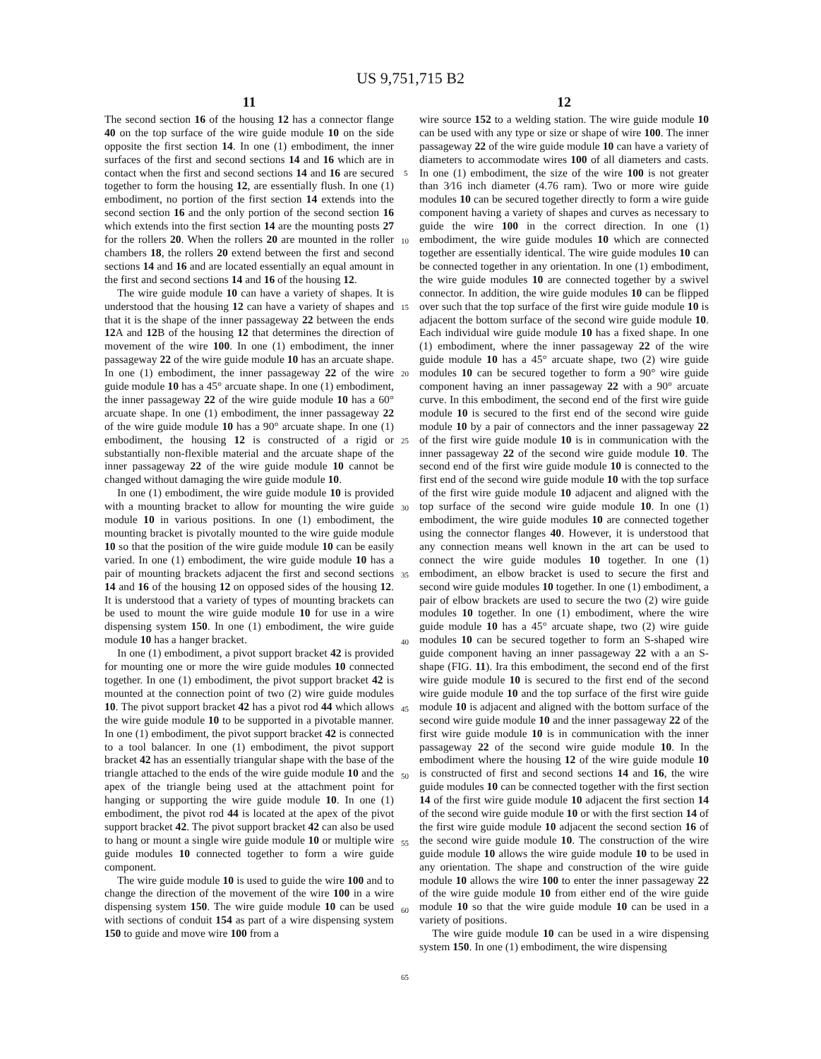US 9,751,715 B2
11
The second section 16 of the housing 12 has a connector flange 40 on the top surface of the wire guide module 10 on the side opposite the first section 14. In one (1) embodiment, the inner surfaces of the first and second sections 14 and 16 which are in contact when the first and second sections 14 and 16 are secured together to form the housing 12, are essentially flush. In one (1) embodiment, no portion of the first section 14 extends into the second section 16 and the only portion of the second section 16 which extends into the first section 14 are the mounting posts 27 for the rollers 20. When the rollers 20 are mounted in the roller chambers 18, the rollers 20 extend between the first and second sections 14 and 16 and are located essentially an equal amount in the first and second sections 14 and 16 of the housing 12.
The wire guide module 10 can have a variety of shapes. It is understood that the housing 12 can have a variety of shapes and that it is the shape of the inner passageway 22 between the ends 12 A and 12 B of the housing 12 that determines the direction of movement of the wire 100. In one (1) embodiment, the inner passageway 22 of the wire guide module 10 has an arcuate shape. In one (1) embodiment, the inner passageway 22 of the wire guide module 10 has a 45° arcuate shape. In one (1) embodiment, the inner passageway 22 of the wire guide module 10 has a 60° arcuate shape. In one (1) embodiment, the inner passageway 22 of the wire guide module 10 has a 90° arcuate shape. In one (1) embodiment, the housing 12 is constructed of a rigid or substantially non-flexible material and the arcuate shape of the inner passageway 22 of the wire guide module 10 cannot be changed without damaging the wire guide module 10.
In one (1) embodiment, the wire guide module 10 is provided with a mounting bracket to allow for mounting the wire guide module 10 in various positions. In one (1) embodiment, the mounting bracket is pivotally mounted to the wire guide module 10 so that the position of the wire guide module 10 can be easily varied. In one (1) embodiment, the wire guide module 10 has a pair of mounting brackets adjacent the first and second sections 14 and 16 of the housing 12 on opposed sides of the housing 12. It is understood that a variety of types of mounting brackets can be used to mount the wire guide module 10 for use in a wire dispensing system 150. In one (1) embodiment, the wire guide module 10 has a hanger bracket.
In one (1) embodiment, a pivot support bracket 42 is provided for mounting one or more the wire guide modules 10 connected together. In one (1) embodiment, the pivot support bracket 42 is mounted at the connection point of two (2) wire guide modules 10. The pivot support bracket 42 has a pivot rod 44 which allows the wire guide module 10 to be supported in a pivotable manner. In one (1) embodiment, the pivot support bracket 42 is connected to a tool balancer. In one (1) embodiment, the pivot support bracket 42 has an essentially triangular shape with the base of the triangle attached to the ends of the wire guide module 10 and the apex of the triangle being used at the attachment point for hanging or supporting the wire guide module 10. In one (1) embodiment, the pivot rod 44 is located at the apex of the pivot support bracket 42. The pivot support bracket 42 can also be used to hang or mount a single wire guide module 10 or multiple wire guide modules 10 connected together to form a wire guide component.
The wire guide module 10 is used to guide the wire 100 and to change the direction of the movement of the wire 100 in a wire dispensing system 150. The wire guide module 10 can be used with sections of conduit 154 as part of a wire dispensing system 150 to guide and move wire 100 from a
12
wire source 152 to a welding station. The wire guide module 10 can be used with any type or size or shape of wire 100. The inner passageway 22 of the wire guide module 10 can have a variety of diameters to accommodate wires 100 of all diameters and casts. In one (1) embodiment, the size of the wire 100 is not greater than 3⁄16 inch diameter (4.76 ram). Two or more wire guide modules 10 can be secured together directly to form a wire guide component having a variety of shapes and curves as necessary to guide the wire 100 in the correct direction. In one (1) embodiment, the wire guide modules 10 which are connected together are essentially identical. The wire guide modules 10 can be connected together in any orientation. In one (1) embodiment, the wire guide modules 10 are connected together by a swivel connector. In addition, the wire guide modules 10 can be flipped over such that the top surface of the first wire guide module 10 is adjacent the bottom surface of the second wire guide module 10. Each individual wire guide module 10 has a fixed shape. In one (1) embodiment, where the inner passageway 22 of the wire guide module 10 has a 45° arcuate shape, two (2) wire guide modules 10 can be secured together to form a 90° wire guide component having an inner passageway 22 with a 90° arcuate curve. In this embodiment, the second end of the first wire guide module 10 is secured to the first end of the second wire guide module 10 by a pair of connectors and the inner passageway 22 of the first wire guide module 10 is in communication with the inner passageway 22 of the second wire guide module 10. The second end of the first wire guide module 10 is connected to the first end of the second wire guide module 10 with the top surface of the first wire guide module 10 adjacent and aligned with the top surface of the second wire guide module 10. In one (1) embodiment, the wire guide modules 10 are connected together using the connector flanges 40. However, it is understood that any connection means well known in the art can be used to connect the wire guide modules 10 together. In one (1) embodiment, an elbow bracket is used to secure the first and second wire guide modules 10 together. In one (1) embodiment, a pair of elbow brackets are used to secure the two (2) wire guide modules 10 together. In one (1) embodiment, where the wire guide module 10 has a 45° arcuate shape, two (2) wire guide modules 10 can be secured together to form an S-shaped wire guide component having an inner passageway 22 with a an S-shape (FIG. 11). Ira this embodiment, the second end of the first wire guide module 10 is secured to the first end of the second wire guide module 10 and the top surface of the first wire guide module 10 is adjacent and aligned with the bottom surface of the second wire guide module 10 and the inner passageway 22 of the first wire guide module 10 is in communication with the inner passageway 22 of the second wire guide module 10. In the embodiment where the housing 12 of the wire guide module 10 is constructed of first and second sections 14 and 16, the wire guide modules 10 can be connected together with the first section 14 of the first wire guide module 10 adjacent the first section 14 of the second wire guide module 10 or with the first section 14 of the first wire guide module 10 adjacent the second section 16 of the second wire guide module 10. The construction of the wire guide module 10 allows the wire guide module 10 to be used in any orientation. The shape and construction of the wire guide module 10 allows the wire 100 to enter the inner passageway 22 of the wire guide module 10 from either end of the wire guide module 10 so that the wire guide module 10 can be used in a variety of positions.
The wire guide module 10 can be used in a wire dispensing system 150. In one (1) embodiment, the wire dispensing
5
10
15
20
25
30
35
40
45
50
55
60
65